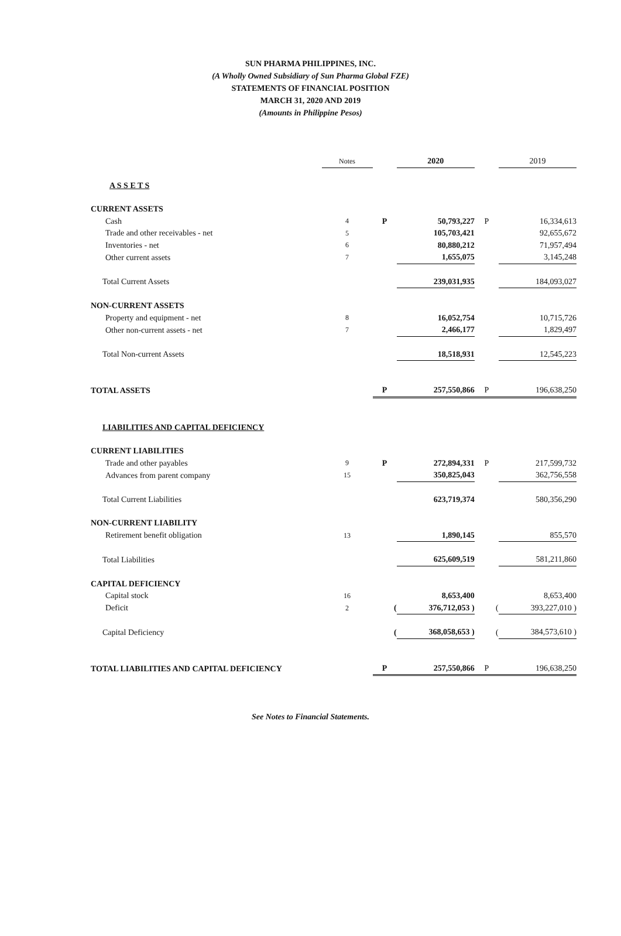SUN PHARMA PHILIPPINES, INC.
(A Wholly Owned Subsidiary of Sun Pharma Global FZE)
STATEMENTS OF FINANCIAL POSITION
MARCH 31, 2020 AND 2019
(Amounts in Philippine Pesos)
| | Notes | | 2020 | | 2019 |
| A S S E T S | | | | | |
| CURRENT ASSETS | | | | | |
| Cash | 4 | P | 50,793,227 | P | 16,334,613 |
| Trade and other receivables - net | 5 | | 105,703,421 | | 92,655,672 |
| Inventories - net | 6 | | 80,880,212 | | 71,957,494 |
| Other current assets | 7 | | 1,655,075 | | 3,145,248 |
| Total Current Assets | | | 239,031,935 | | 184,093,027 |
| NON-CURRENT ASSETS | | | | | |
| Property and equipment - net | 8 | | 16,052,754 | | 10,715,726 |
| Other non-current assets - net | 7 | | 2,466,177 | | 1,829,497 |
| Total Non-current Assets | | | 18,518,931 | | 12,545,223 |
| TOTAL ASSETS | | P | 257,550,866 | P | 196,638,250 |
| LIABILITIES AND CAPITAL DEFICIENCY | | | | | |
| CURRENT LIABILITIES | | | | | |
| Trade and other payables | 9 | P | 272,894,331 | P | 217,599,732 |
| Advances from parent company | 15 | | 350,825,043 | | 362,756,558 |
| Total Current Liabilities | | | 623,719,374 | | 580,356,290 |
| NON-CURRENT LIABILITY | | | | | |
| Retirement benefit obligation | 13 | | 1,890,145 | | 855,570 |
| Total Liabilities | | | 625,609,519 | | 581,211,860 |
| CAPITAL DEFICIENCY | | | | | |
| Capital stock | 16 | | 8,653,400 | | 8,653,400 |
| Deficit | 2 | ( | 376,712,053 ) | ( | 393,227,010 ) |
| Capital Deficiency | | ( | 368,058,653 ) | ( | 384,573,610 ) |
| TOTAL LIABILITIES AND CAPITAL DEFICIENCY | | P | 257,550,866 | P | 196,638,250 |
See Notes to Financial Statements.